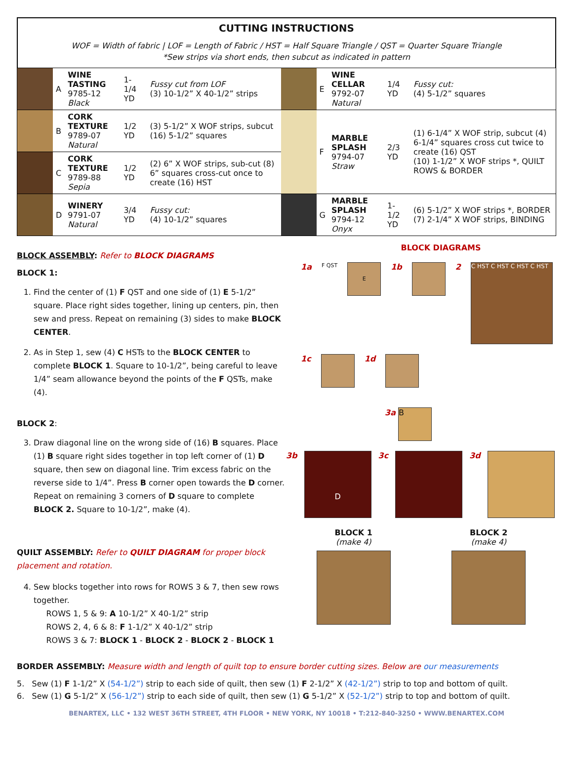CUTTING INSTRUCTIONS
WOF = Width of fabric | LOF = Length of Fabric / HST = Half Square Triangle / QST = Quarter Square Triangle
*Sew strips via short ends, then subcut as indicated in pattern
| | A | WINE TASTING 9785-12 Black | 1-1/4 YD | Fussy cut from LOF (3) 10-1/2” X 40-1/2” strips | | E | WINE CELLAR 9792-07 Natural | 1/4 YD | Fussy cut: (4) 5-1/2” squares |
| | B | CORK TEXTURE 9789-07 Natural | 1/2 YD | (3) 5-1/2” X WOF strips, subcut (16) 5-1/2” squares | | F | MARBLE SPLASH 9794-07 Straw | 2/3 YD | (1) 6-1/4” X WOF strip, subcut (4) 6-1/4” squares cross cut twice to create (16) QST (10) 1-1/2” X WOF strips *, QUILT ROWS & BORDER |
| | C | CORK TEXTURE 9789-88 Sepia | 1/2 YD | (2) 6” X WOF strips, sub-cut (8) 6” squares cross-cut once to create (16) HST | | | | | |
| | D | WINERY 9791-07 Natural | 3/4 YD | Fussy cut: (4) 10-1/2” squares | | G | MARBLE SPLASH 9794-12 Onyx | 1-1/2 YD | (6) 5-1/2” X WOF strips *, BORDER (7) 2-1/4” X WOF strips, BINDING |
BLOCK ASSEMBLY: Refer to BLOCK DIAGRAMS
BLOCK 1:
1. Find the center of (1) F QST and one side of (1) E 5-1/2” square. Place right sides together, lining up centers, pin, then sew and press. Repeat on remaining (3) sides to make BLOCK CENTER.
2. As in Step 1, sew (4) C HSTs to the BLOCK CENTER to complete BLOCK 1. Square to 10-1/2”, being careful to leave 1/4” seam allowance beyond the points of the F QSTs, make (4).
BLOCK 2:
3. Draw diagonal line on the wrong side of (16) B squares. Place (1) B square right sides together in top left corner of (1) D square, then sew on diagonal line. Trim excess fabric on the reverse side to 1/4”. Press B corner open towards the D corner. Repeat on remaining 3 corners of D square to complete BLOCK 2. Square to 10-1/2”, make (4).
QUILT ASSEMBLY: Refer to QUILT DIAGRAM for proper block placement and rotation.
4. Sew blocks together into rows for ROWS 3 & 7, then sew rows together.
ROWS 1, 5 & 9: A 10-1/2” X 40-1/2” strip
ROWS 2, 4, 6 & 8: F 1-1/2” X 40-1/2” strip
ROWS 3 & 7: BLOCK 1 - BLOCK 2 - BLOCK 2 - BLOCK 1
BLOCK DIAGRAMS
1a F QST E 1b 2 C HST C HST C HST C HST 1c 1d
3a B
3b D 3c 3d
BLOCK 1
(make 4)
BLOCK 2
(make 4)
BORDER ASSEMBLY: Measure width and length of quilt top to ensure border cutting sizes. Below are our measurements
5. Sew (1) F 1-1/2” X (54-1/2”) strip to each side of quilt, then sew (1) F 2-1/2” X (42-1/2”) strip to top and bottom of quilt.
6. Sew (1) G 5-1/2” X (56-1/2”) strip to each side of quilt, then sew (1) G 5-1/2” X (52-1/2”) strip to top and bottom of quilt.
BENARTEX, LLC • 132 WEST 36TH STREET, 4TH FLOOR • NEW YORK, NY 10018 • T:212-840-3250 • WWW.BENARTEX.COM